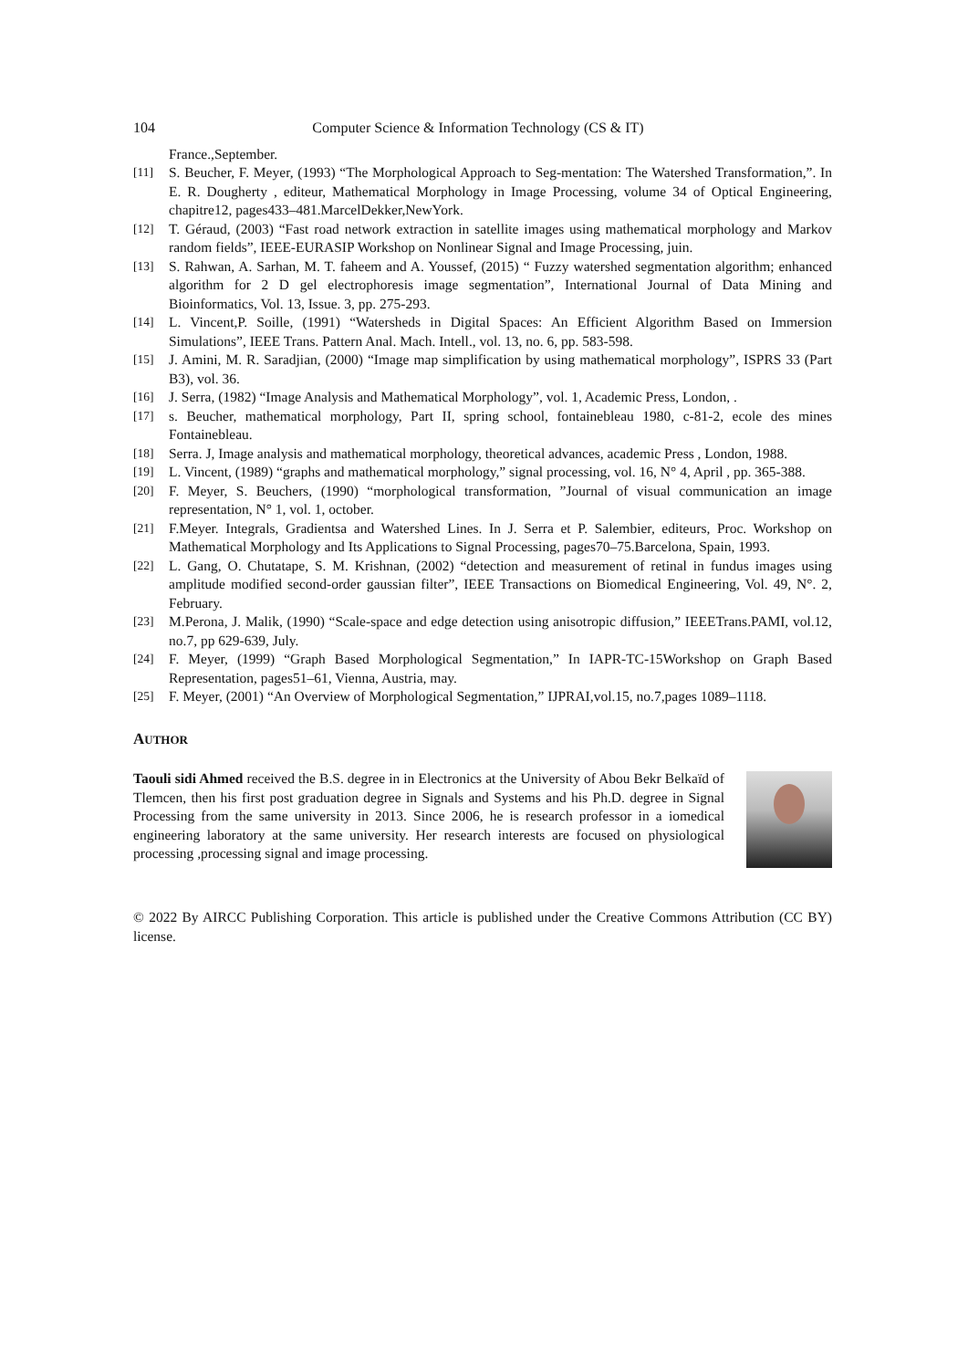104 Computer Science & Information Technology (CS & IT)
France.,September.
[11] S. Beucher, F. Meyer, (1993) “The Morphological Approach to Seg-mentation: The Watershed Transformation,”. In E. R. Dougherty , editeur, Mathematical Morphology in Image Processing, volume 34 of Optical Engineering, chapitre12, pages433–481.MarcelDekker,NewYork.
[12] T. Géraud, (2003) “Fast road network extraction in satellite images using mathematical morphology and Markov random fields”, IEEE-EURASIP Workshop on Nonlinear Signal and Image Processing, juin.
[13] S. Rahwan, A. Sarhan, M. T. faheem and A. Youssef, (2015) “ Fuzzy watershed segmentation algorithm; enhanced algorithm for 2 D gel electrophoresis image segmentation”, International Journal of Data Mining and Bioinformatics, Vol. 13, Issue. 3, pp. 275-293.
[14] L. Vincent,P. Soille, (1991) “Watersheds in Digital Spaces: An Efficient Algorithm Based on Immersion Simulations”, IEEE Trans. Pattern Anal. Mach. Intell., vol. 13, no. 6, pp. 583-598.
[15] J. Amini, M. R. Saradjian, (2000) “Image map simplification by using mathematical morphology”, ISPRS 33 (Part B3), vol. 36.
[16] J. Serra, (1982) “Image Analysis and Mathematical Morphology”, vol. 1, Academic Press, London, .
[17] s. Beucher, mathematical morphology, Part II, spring school, fontainebleau 1980, c-81-2, ecole des mines Fontainebleau.
[18] Serra. J, Image analysis and mathematical morphology, theoretical advances, academic Press , London, 1988.
[19] L. Vincent, (1989) “graphs and mathematical morphology,” signal processing, vol. 16, N° 4, April , pp. 365-388.
[20] F. Meyer, S. Beuchers, (1990) “morphological transformation, ”Journal of visual communication an image representation, N° 1, vol. 1, october.
[21] F.Meyer. Integrals, Gradientsa and Watershed Lines. In J. Serra et P. Salembier, editeurs, Proc. Workshop on Mathematical Morphology and Its Applications to Signal Processing, pages70–75.Barcelona, Spain, 1993.
[22] L. Gang, O. Chutatape, S. M. Krishnan, (2002) “detection and measurement of retinal in fundus images using amplitude modified second-order gaussian filter”, IEEE Transactions on Biomedical Engineering, Vol. 49, N°. 2, February.
[23] M.Perona, J. Malik, (1990) “Scale-space and edge detection using anisotropic diffusion,” IEEETrans.PAMI, vol.12, no.7, pp 629-639, July.
[24] F. Meyer, (1999) “Graph Based Morphological Segmentation,” In IAPR-TC-15Workshop on Graph Based Representation, pages51–61, Vienna, Austria, may.
[25] F. Meyer, (2001) “An Overview of Morphological Segmentation,” IJPRAI,vol.15, no.7,pages 1089–1118.
AUTHOR
Taouli sidi Ahmed received the B.S. degree in in Electronics at the University of Abou Bekr Belkaïd of Tlemcen, then his first post graduation degree in Signals and Systems and his Ph.D. degree in Signal Processing from the same university in 2013. Since 2006, he is research professor in a iomedical engineering laboratory at the same university. Her research interests are focused on physiological processing ,processing signal and image processing.
© 2022 By AIRCC Publishing Corporation. This article is published under the Creative Commons Attribution (CC BY) license.